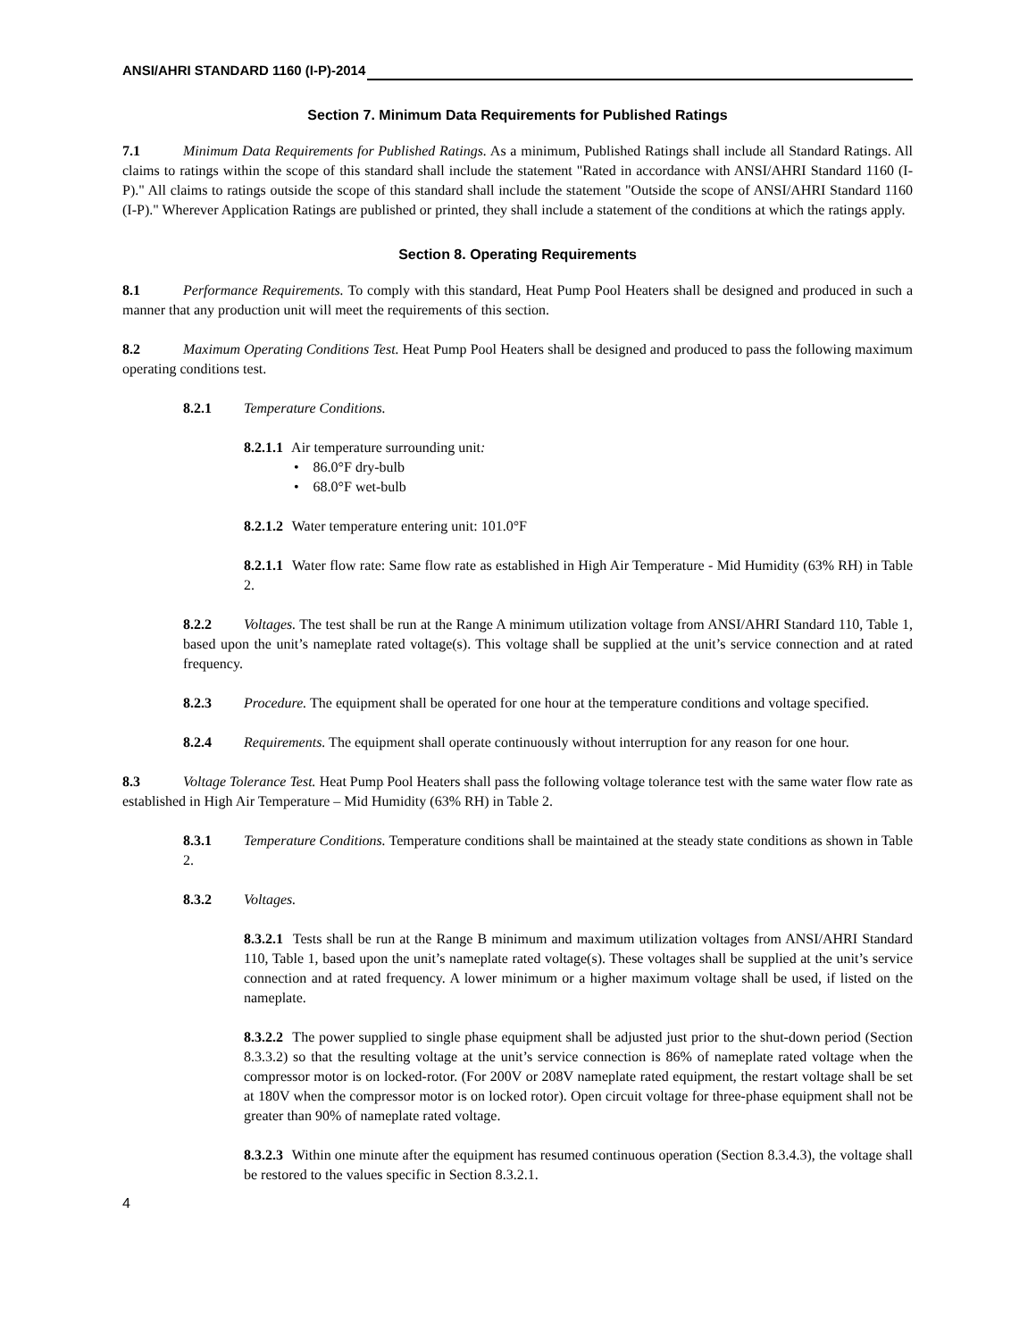ANSI/AHRI STANDARD 1160 (I-P)-2014
Section 7. Minimum Data Requirements for Published Ratings
7.1 Minimum Data Requirements for Published Ratings. As a minimum, Published Ratings shall include all Standard Ratings. All claims to ratings within the scope of this standard shall include the statement "Rated in accordance with ANSI/AHRI Standard 1160 (I-P)." All claims to ratings outside the scope of this standard shall include the statement "Outside the scope of ANSI/AHRI Standard 1160 (I-P)." Wherever Application Ratings are published or printed, they shall include a statement of the conditions at which the ratings apply.
Section 8. Operating Requirements
8.1 Performance Requirements. To comply with this standard, Heat Pump Pool Heaters shall be designed and produced in such a manner that any production unit will meet the requirements of this section.
8.2 Maximum Operating Conditions Test. Heat Pump Pool Heaters shall be designed and produced to pass the following maximum operating conditions test.
8.2.1 Temperature Conditions.
8.2.1.1 Air temperature surrounding unit:
• 86.0°F dry-bulb
• 68.0°F wet-bulb
8.2.1.2 Water temperature entering unit: 101.0°F
8.2.1.1 Water flow rate: Same flow rate as established in High Air Temperature - Mid Humidity (63% RH) in Table 2.
8.2.2 Voltages. The test shall be run at the Range A minimum utilization voltage from ANSI/AHRI Standard 110, Table 1, based upon the unit’s nameplate rated voltage(s). This voltage shall be supplied at the unit’s service connection and at rated frequency.
8.2.3 Procedure. The equipment shall be operated for one hour at the temperature conditions and voltage specified.
8.2.4 Requirements. The equipment shall operate continuously without interruption for any reason for one hour.
8.3 Voltage Tolerance Test. Heat Pump Pool Heaters shall pass the following voltage tolerance test with the same water flow rate as established in High Air Temperature – Mid Humidity (63% RH) in Table 2.
8.3.1 Temperature Conditions. Temperature conditions shall be maintained at the steady state conditions as shown in Table 2.
8.3.2 Voltages.
8.3.2.1 Tests shall be run at the Range B minimum and maximum utilization voltages from ANSI/AHRI Standard 110, Table 1, based upon the unit’s nameplate rated voltage(s). These voltages shall be supplied at the unit’s service connection and at rated frequency. A lower minimum or a higher maximum voltage shall be used, if listed on the nameplate.
8.3.2.2 The power supplied to single phase equipment shall be adjusted just prior to the shut-down period (Section 8.3.3.2) so that the resulting voltage at the unit’s service connection is 86% of nameplate rated voltage when the compressor motor is on locked-rotor. (For 200V or 208V nameplate rated equipment, the restart voltage shall be set at 180V when the compressor motor is on locked rotor). Open circuit voltage for three-phase equipment shall not be greater than 90% of nameplate rated voltage.
8.3.2.3 Within one minute after the equipment has resumed continuous operation (Section 8.3.4.3), the voltage shall be restored to the values specific in Section 8.3.2.1.
4